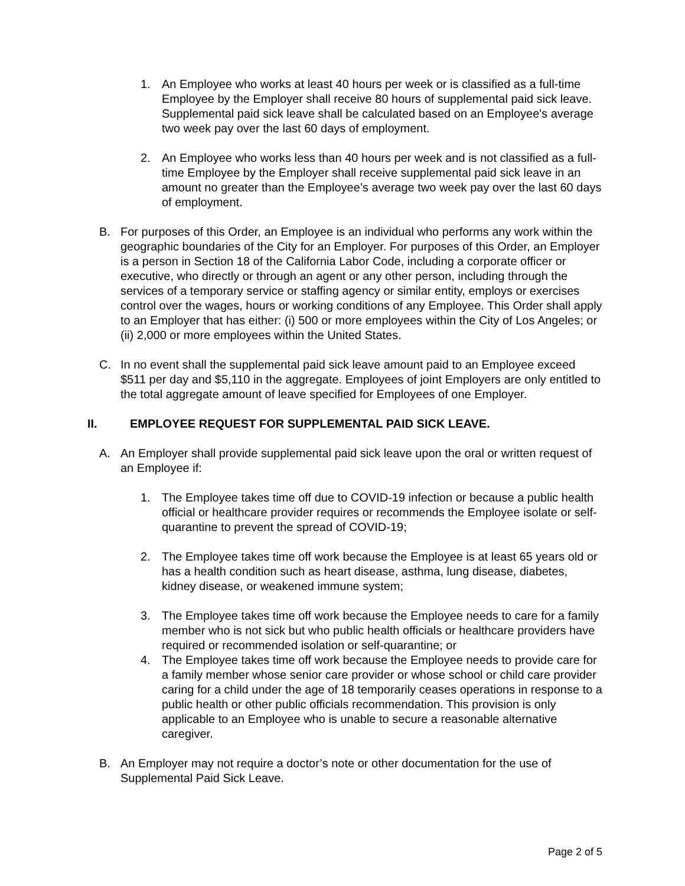1. An Employee who works at least 40 hours per week or is classified as a full-time Employee by the Employer shall receive 80 hours of supplemental paid sick leave. Supplemental paid sick leave shall be calculated based on an Employee's average two week pay over the last 60 days of employment.
2. An Employee who works less than 40 hours per week and is not classified as a full-time Employee by the Employer shall receive supplemental paid sick leave in an amount no greater than the Employee’s average two week pay over the last 60 days of employment.
B. For purposes of this Order, an Employee is an individual who performs any work within the geographic boundaries of the City for an Employer. For purposes of this Order, an Employer is a person in Section 18 of the California Labor Code, including a corporate officer or executive, who directly or through an agent or any other person, including through the services of a temporary service or staffing agency or similar entity, employs or exercises control over the wages, hours or working conditions of any Employee. This Order shall apply to an Employer that has either: (i) 500 or more employees within the City of Los Angeles; or (ii) 2,000 or more employees within the United States.
C. In no event shall the supplemental paid sick leave amount paid to an Employee exceed $511 per day and $5,110 in the aggregate. Employees of joint Employers are only entitled to the total aggregate amount of leave specified for Employees of one Employer.
II. EMPLOYEE REQUEST FOR SUPPLEMENTAL PAID SICK LEAVE.
A. An Employer shall provide supplemental paid sick leave upon the oral or written request of an Employee if:
1. The Employee takes time off due to COVID-19 infection or because a public health official or healthcare provider requires or recommends the Employee isolate or self-quarantine to prevent the spread of COVID-19;
2. The Employee takes time off work because the Employee is at least 65 years old or has a health condition such as heart disease, asthma, lung disease, diabetes, kidney disease, or weakened immune system;
3. The Employee takes time off work because the Employee needs to care for a family member who is not sick but who public health officials or healthcare providers have required or recommended isolation or self-quarantine; or
4. The Employee takes time off work because the Employee needs to provide care for a family member whose senior care provider or whose school or child care provider caring for a child under the age of 18 temporarily ceases operations in response to a public health or other public officials recommendation. This provision is only applicable to an Employee who is unable to secure a reasonable alternative caregiver.
B. An Employer may not require a doctor’s note or other documentation for the use of Supplemental Paid Sick Leave.
Page 2 of 5